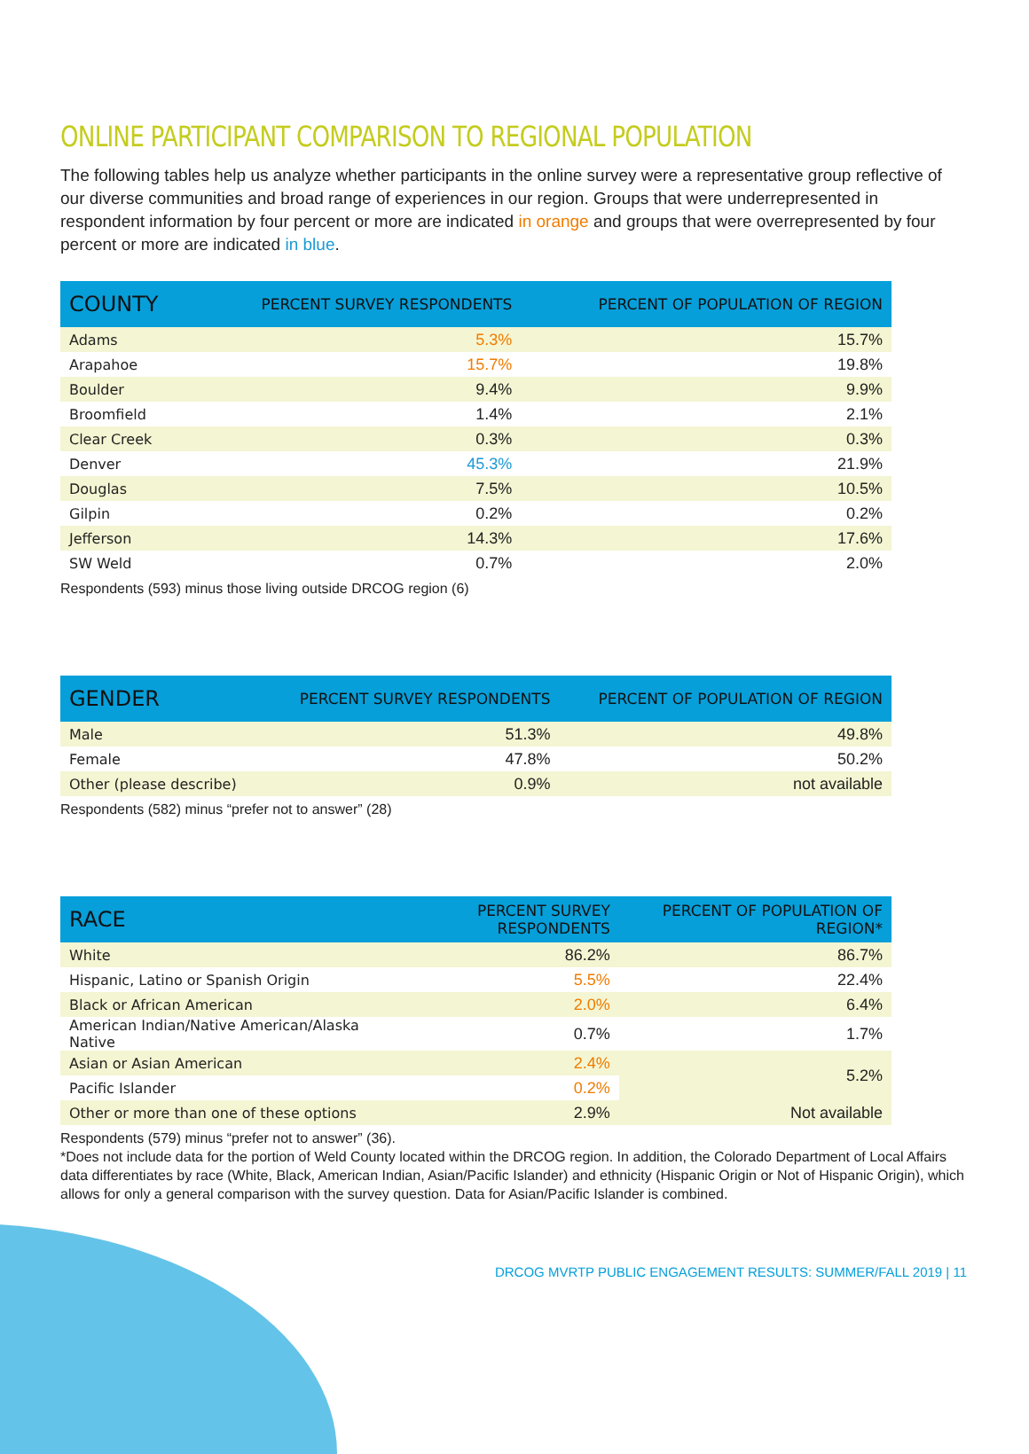ONLINE PARTICIPANT COMPARISON TO REGIONAL POPULATION
The following tables help us analyze whether participants in the online survey were a representative group reflective of our diverse communities and broad range of experiences in our region. Groups that were underrepresented in respondent information by four percent or more are indicated in orange and groups that were overrepresented by four percent or more are indicated in blue.
| COUNTY | PERCENT SURVEY RESPONDENTS | PERCENT OF POPULATION OF REGION |
| --- | --- | --- |
| Adams | 5.3% | 15.7% |
| Arapahoe | 15.7% | 19.8% |
| Boulder | 9.4% | 9.9% |
| Broomfield | 1.4% | 2.1% |
| Clear Creek | 0.3% | 0.3% |
| Denver | 45.3% | 21.9% |
| Douglas | 7.5% | 10.5% |
| Gilpin | 0.2% | 0.2% |
| Jefferson | 14.3% | 17.6% |
| SW Weld | 0.7% | 2.0% |
Respondents (593) minus those living outside DRCOG region (6)
| GENDER | PERCENT SURVEY RESPONDENTS | PERCENT OF POPULATION OF REGION |
| --- | --- | --- |
| Male | 51.3% | 49.8% |
| Female | 47.8% | 50.2% |
| Other (please describe) | 0.9% | not available |
Respondents (582) minus “prefer not to answer” (28)
| RACE | PERCENT SURVEY RESPONDENTS | PERCENT OF POPULATION OF REGION* |
| --- | --- | --- |
| White | 86.2% | 86.7% |
| Hispanic, Latino or Spanish Origin | 5.5% | 22.4% |
| Black or African American | 2.0% | 6.4% |
| American Indian/Native American/Alaska Native | 0.7% | 1.7% |
| Asian or Asian American | 2.4% | 5.2% |
| Pacific Islander | 0.2% | |
| Other or more than one of these options | 2.9% | Not available |
Respondents (579) minus “prefer not to answer” (36).
*Does not include data for the portion of Weld County located within the DRCOG region. In addition, the Colorado Department of Local Affairs data differentiates by race (White, Black, American Indian, Asian/Pacific Islander) and ethnicity (Hispanic Origin or Not of Hispanic Origin), which allows for only a general comparison with the survey question. Data for Asian/Pacific Islander is combined.
DRCOG MVRTP PUBLIC ENGAGEMENT RESULTS: SUMMER/FALL 2019 | 11